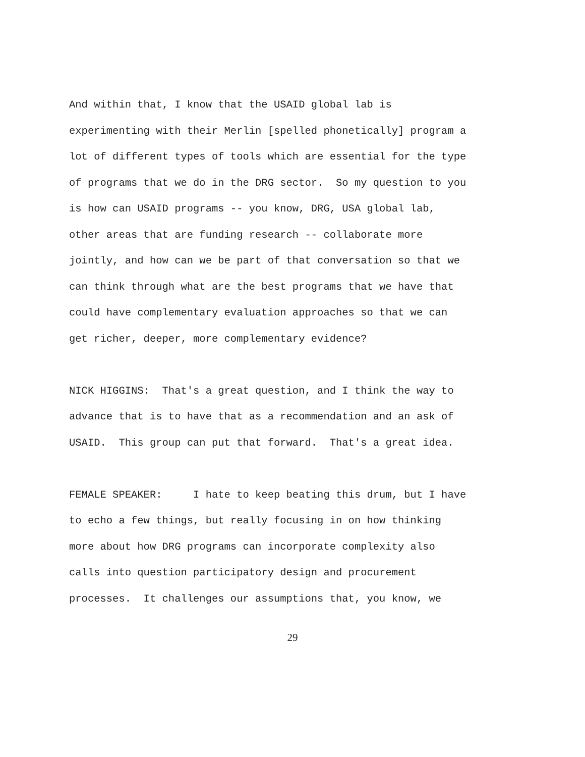And within that, I know that the USAID global lab is experimenting with their Merlin [spelled phonetically] program a lot of different types of tools which are essential for the type of programs that we do in the DRG sector. So my question to you is how can USAID programs -- you know, DRG, USA global lab, other areas that are funding research -- collaborate more jointly, and how can we be part of that conversation so that we can think through what are the best programs that we have that could have complementary evaluation approaches so that we can get richer, deeper, more complementary evidence?
NICK HIGGINS: That's a great question, and I think the way to advance that is to have that as a recommendation and an ask of USAID. This group can put that forward. That's a great idea.
FEMALE SPEAKER: I hate to keep beating this drum, but I have to echo a few things, but really focusing in on how thinking more about how DRG programs can incorporate complexity also calls into question participatory design and procurement processes. It challenges our assumptions that, you know, we
29